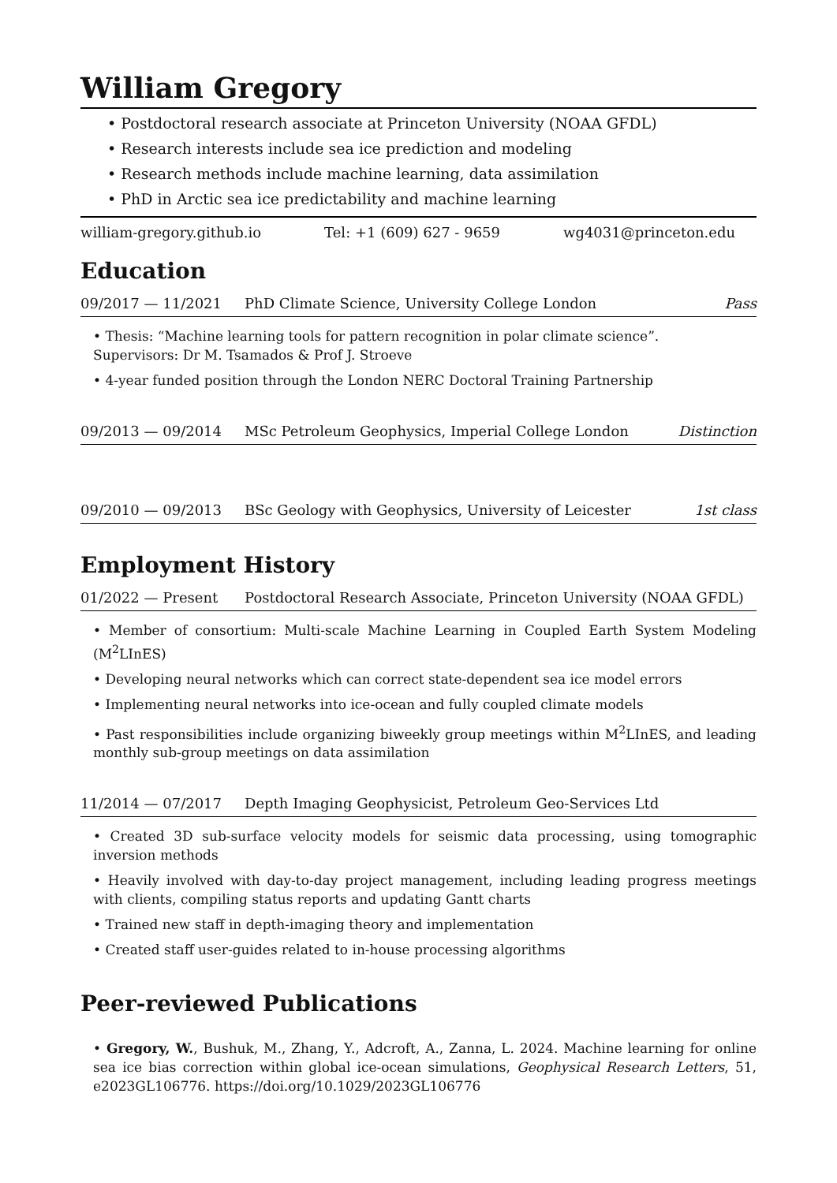William Gregory
• Postdoctoral research associate at Princeton University (NOAA GFDL)
• Research interests include sea ice prediction and modeling
• Research methods include machine learning, data assimilation
• PhD in Arctic sea ice predictability and machine learning
william-gregory.github.io Tel: +1 (609) 627 - 9659 wg4031@princeton.edu
Education
09/2017 — 11/2021 PhD Climate Science, University College London Pass
• Thesis: “Machine learning tools for pattern recognition in polar climate science”.
Supervisors: Dr M. Tsamados & Prof J. Stroeve
• 4-year funded position through the London NERC Doctoral Training Partnership
09/2013 — 09/2014 MSc Petroleum Geophysics, Imperial College London Distinction
09/2010 — 09/2013 BSc Geology with Geophysics, University of Leicester 1st class
Employment History
01/2022 — Present Postdoctoral Research Associate, Princeton University (NOAA GFDL)
• Member of consortium: Multi-scale Machine Learning in Coupled Earth System Modeling (M<sup>2</sup>LInES)
• Developing neural networks which can correct state-dependent sea ice model errors
• Implementing neural networks into ice-ocean and fully coupled climate models
• Past responsibilities include organizing biweekly group meetings within M<sup>2</sup>LInES, and leading monthly sub-group meetings on data assimilation
11/2014 — 07/2017 Depth Imaging Geophysicist, Petroleum Geo-Services Ltd
• Created 3D sub-surface velocity models for seismic data processing, using tomographic inversion methods
• Heavily involved with day-to-day project management, including leading progress meetings with clients, compiling status reports and updating Gantt charts
• Trained new staff in depth-imaging theory and implementation
• Created staff user-guides related to in-house processing algorithms
Peer-reviewed Publications
• Gregory, W., Bushuk, M., Zhang, Y., Adcroft, A., Zanna, L. 2024. Machine learning for online sea ice bias correction within global ice-ocean simulations, Geophysical Research Letters, 51, e2023GL106776. https://doi.org/10.1029/2023GL106776